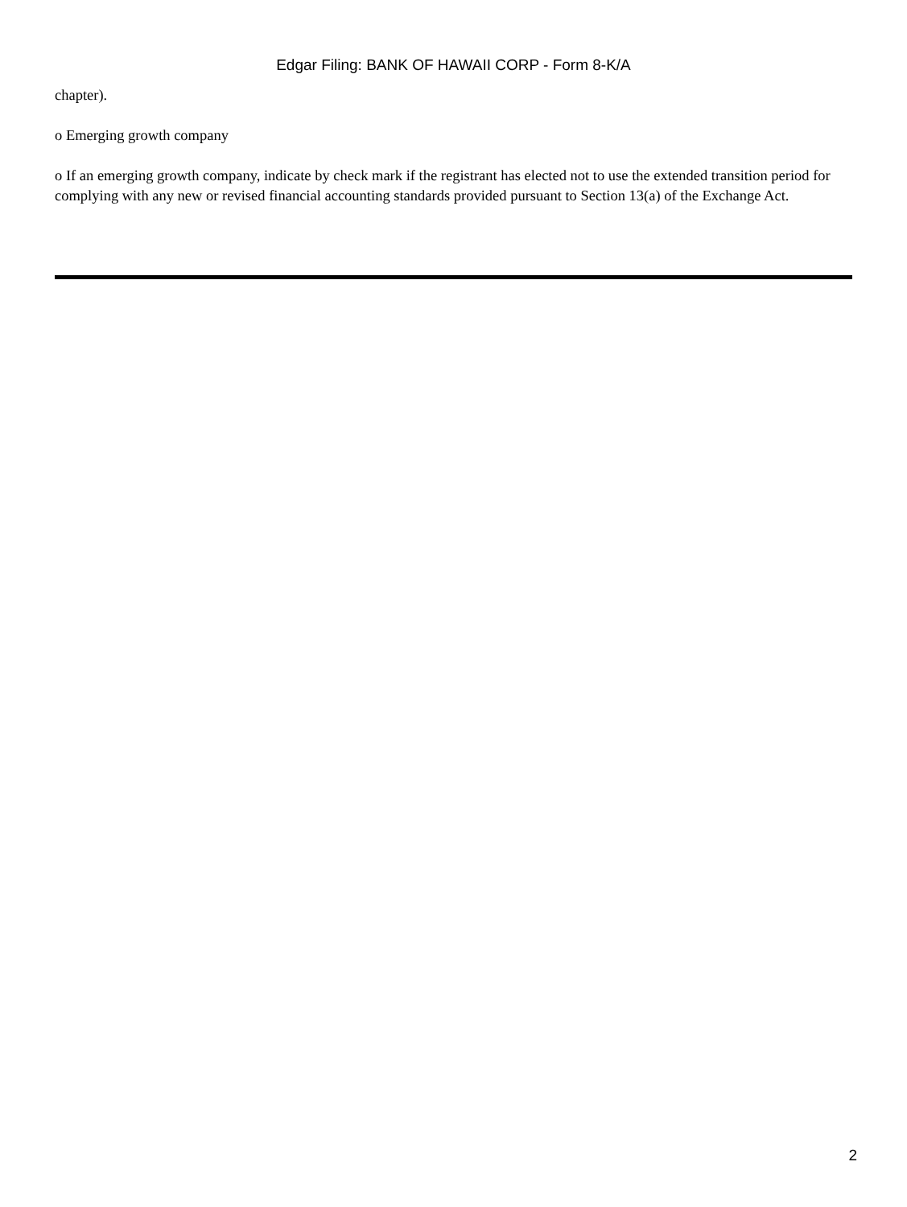Edgar Filing: BANK OF HAWAII CORP - Form 8-K/A
chapter).
o Emerging growth company
o If an emerging growth company, indicate by check mark if the registrant has elected not to use the extended transition period for complying with any new or revised financial accounting standards provided pursuant to Section 13(a) of the Exchange Act.
2